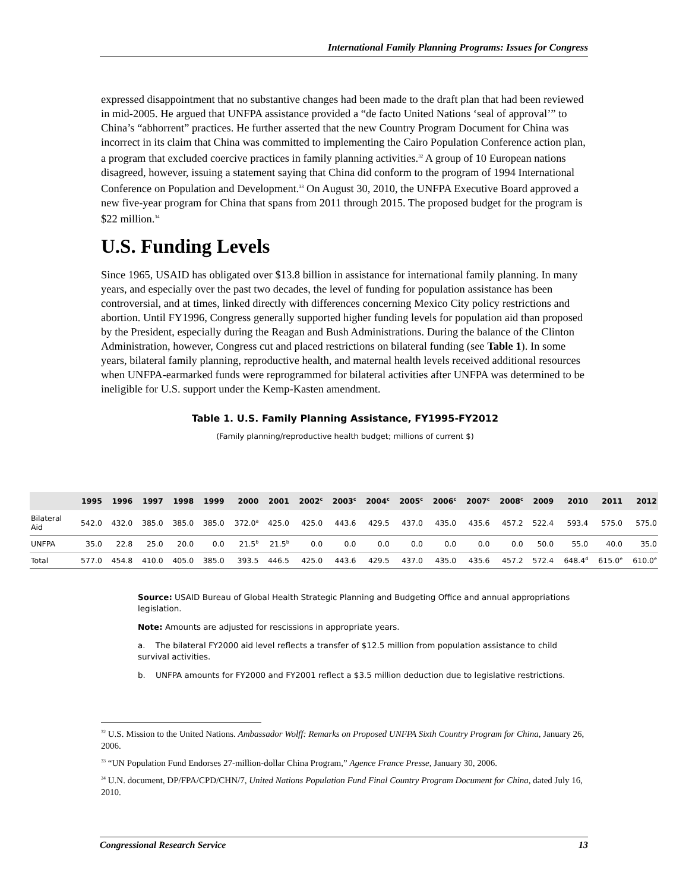International Family Planning Programs: Issues for Congress
expressed disappointment that no substantive changes had been made to the draft plan that had been reviewed in mid-2005. He argued that UNFPA assistance provided a “de facto United Nations ‘seal of approval’” to China’s “abhorrent” practices. He further asserted that the new Country Program Document for China was incorrect in its claim that China was committed to implementing the Cairo Population Conference action plan, a program that excluded coercive practices in family planning activities.<sup>32</sup> A group of 10 European nations disagreed, however, issuing a statement saying that China did conform to the program of 1994 International Conference on Population and Development.<sup>33</sup> On August 30, 2010, the UNFPA Executive Board approved a new five-year program for China that spans from 2011 through 2015. The proposed budget for the program is $22 million.<sup>34</sup>
U.S. Funding Levels
Since 1965, USAID has obligated over $13.8 billion in assistance for international family planning. In many years, and especially over the past two decades, the level of funding for population assistance has been controversial, and at times, linked directly with differences concerning Mexico City policy restrictions and abortion. Until FY1996, Congress generally supported higher funding levels for population aid than proposed by the President, especially during the Reagan and Bush Administrations. During the balance of the Clinton Administration, however, Congress cut and placed restrictions on bilateral funding (see Table 1). In some years, bilateral family planning, reproductive health, and maternal health levels received additional resources when UNFPA-earmarked funds were reprogrammed for bilateral activities after UNFPA was determined to be ineligible for U.S. support under the Kemp-Kasten amendment.
Table 1. U.S. Family Planning Assistance, FY1995-FY2012
(Family planning/reproductive health budget; millions of current $)
| | 1995 | 1996 | 1997 | 1998 | 1999 | 2000 | 2001 | 2002<sup>c</sup> | 2003<sup>c</sup> | 2004<sup>c</sup> | 2005<sup>c</sup> | 2006<sup>c</sup> | 2007<sup>c</sup> | 2008<sup>c</sup> | 2009 | 2010 | 2011 | 2012 |
| --- | --- | --- | --- | --- | --- | --- | --- | --- | --- | --- | --- | --- | --- | --- | --- | --- | --- | --- |
| Bilateral Aid | 542.0 | 432.0 | 385.0 | 385.0 | 385.0 | 372.0<sup>a</sup> | 425.0 | 425.0 | 443.6 | 429.5 | 437.0 | 435.0 | 435.6 | 457.2 | 522.4 | 593.4 | 575.0 | 575.0 |
| UNFPA | 35.0 | 22.8 | 25.0 | 20.0 | 0.0 | 21.5<sup>b</sup> | 21.5<sup>b</sup> | 0.0 | 0.0 | 0.0 | 0.0 | 0.0 | 0.0 | 0.0 | 50.0 | 55.0 | 40.0 | 35.0 |
| Total | 577.0 | 454.8 | 410.0 | 405.0 | 385.0 | 393.5 | 446.5 | 425.0 | 443.6 | 429.5 | 437.0 | 435.0 | 435.6 | 457.2 | 572.4 | 648.4<sup>d</sup> | 615.0<sup>e</sup> | 610.0<sup>e</sup> |
Source: USAID Bureau of Global Health Strategic Planning and Budgeting Office and annual appropriations legislation.
Note: Amounts are adjusted for rescissions in appropriate years.
a. The bilateral FY2000 aid level reflects a transfer of $12.5 million from population assistance to child survival activities.
b. UNFPA amounts for FY2000 and FY2001 reflect a $3.5 million deduction due to legislative restrictions.
<sup>32</sup> U.S. Mission to the United Nations. Ambassador Wolff: Remarks on Proposed UNFPA Sixth Country Program for China, January 26, 2006.
<sup>33</sup> “UN Population Fund Endorses 27-million-dollar China Program,” Agence France Presse, January 30, 2006.
<sup>34</sup> U.N. document, DP/FPA/CPD/CHN/7, United Nations Population Fund Final Country Program Document for China, dated July 16, 2010.
Congressional Research Service 13